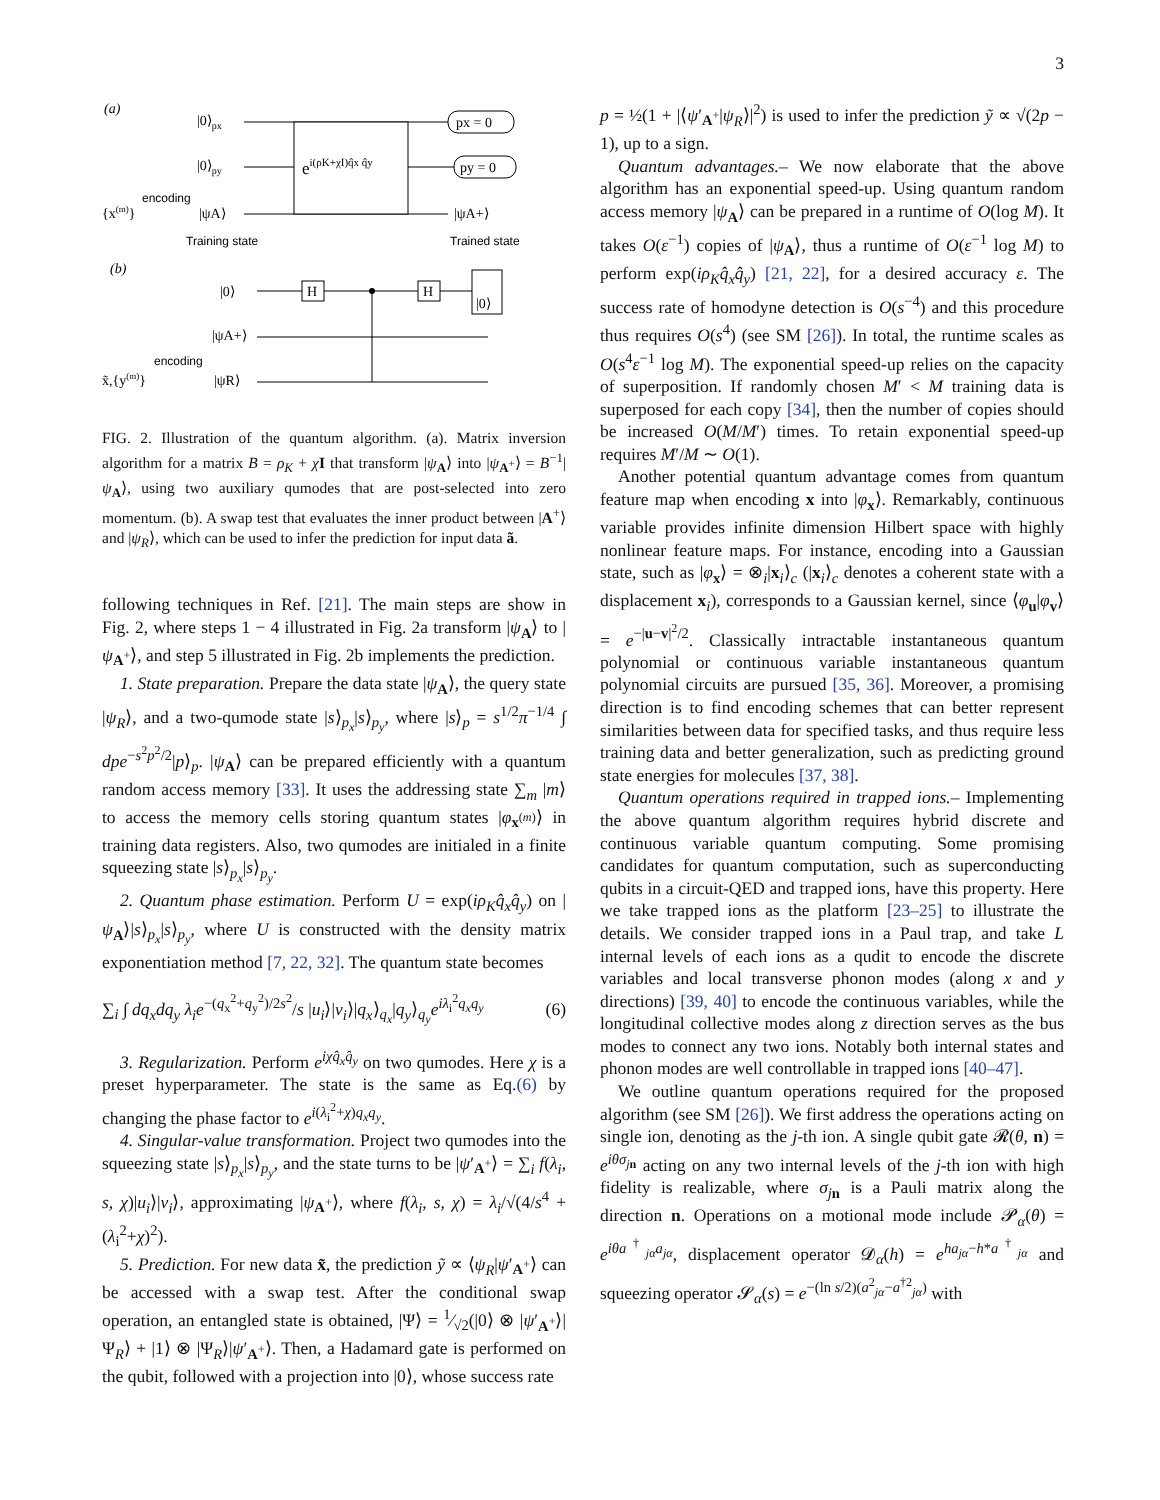3
(a)
|0⟩px
|0⟩py
ei(ρK+χI)q̂x q̂y
px = 0
py = 0
{x(m)}
encoding
|ψA⟩
|ψA+⟩
Training state
Trained state
(b)
|0⟩
H
H
|0⟩
|ψA+⟩
x̃,{y(m)}
encoding
|ψR⟩
FIG. 2. Illustration of the quantum algorithm. (a). Matrix inversion algorithm for a matrix B = ρ<sub>K</sub> + χI that transform |ψ<sub>A</sub>⟩ into |ψ<sub>A<sup>+</sup></sub>⟩ = B<sup>−1</sup>|ψ<sub>A</sub>⟩, using two auxiliary qumodes that are post-selected into zero momentum. (b). A swap test that evaluates the inner product between |A<sup>+</sup>⟩ and |ψ<sub>R</sub>⟩, which can be used to infer the prediction for input data ã.
following techniques in Ref. [21]. The main steps are show in Fig. 2, where steps 1 − 4 illustrated in Fig. 2a transform |ψ<sub>A</sub>⟩ to |ψ<sub>A<sup>+</sup></sub>⟩, and step 5 illustrated in Fig. 2b implements the prediction.
1. State preparation. Prepare the data state |ψ<sub>A</sub>⟩, the query state |ψ<sub>R</sub>⟩, and a two-qumode state |s⟩<sub>p<sub>x</sub></sub>|s⟩<sub>p<sub>y</sub></sub>, where |s⟩<sub>p</sub> = s<sup>1/2</sup>π<sup>−1/4</sup> ∫ dpe<sup>−s<sup>2</sup>p<sup>2</sup>/2</sup>|p⟩<sub>p</sub>. |ψ<sub>A</sub>⟩ can be prepared efficiently with a quantum random access memory [33]. It uses the addressing state ∑<sub>m</sub> |m⟩ to access the memory cells storing quantum states |φ<sub>x<sup>(m)</sup></sub>⟩ in training data registers. Also, two qumodes are initialed in a finite squeezing state |s⟩<sub>p<sub>x</sub></sub>|s⟩<sub>p<sub>y</sub></sub>.
2. Quantum phase estimation. Perform U = exp(iρ<sub>K</sub> q̂<sub>x</sub>q̂<sub>y</sub>) on |ψ<sub>A</sub>⟩|s⟩<sub>p<sub>x</sub></sub>|s⟩<sub>p<sub>y</sub></sub>, where U is constructed with the density matrix exponentiation method [7, 22, 32]. The quantum state becomes
∑<sub>i</sub> ∫ dq<sub>x</sub>dq<sub>y</sub> λ<sub>i</sub>e<sup>−(q<sub>x</sub><sup>2</sup>+q<sub>y</sub><sup>2</sup>)/2s<sup>2</sup></sup>/s |u<sub>i</sub>⟩|v<sub>i</sub>⟩|q<sub>x</sub>⟩<sub>q<sub>x</sub></sub>|q<sub>y</sub>⟩<sub>q<sub>y</sub></sub>e<sup>iλ<sub>i</sub><sup>2</sup>q<sub>x</sub>q<sub>y</sub></sup> (6)
3. Regularization. Perform e<sup>iχq̂<sub>x</sub>q̂<sub>y</sub></sup> on two qumodes. Here χ is a preset hyperparameter. The state is the same as Eq.(6) by changing the phase factor to e<sup>i(λ<sub>i</sub><sup>2</sup>+χ)q<sub>x</sub>q<sub>y</sub></sup>.
4. Singular-value transformation. Project two qumodes into the squeezing state |s⟩<sub>p<sub>x</sub></sub>|s⟩<sub>p<sub>y</sub></sub>, and the state turns to be |ψ′<sub>A<sup>+</sup></sub>⟩ = ∑<sub>i</sub> f(λ<sub>i</sub>, s, χ)|u<sub>i</sub>⟩|v<sub>i</sub>⟩, approximating |ψ<sub>A<sup>+</sup></sub>⟩, where f(λ<sub>i</sub>, s, χ) = λ<sub>i</sub>/√(4/s<sup>4</sup> + (λ<sub>i</sub><sup>2</sup>+χ)<sup>2</sup>).
5. Prediction. For new data x̃, the prediction ỹ ∝ ⟨ψ<sub>R</sub>|ψ′<sub>A<sup>+</sup></sub>⟩ can be accessed with a swap test. After the conditional swap operation, an entangled state is obtained, |Ψ⟩ = 1⁄√2(|0⟩ ⊗ |ψ′<sub>A<sup>+</sup></sub>⟩|Ψ<sub>R</sub>⟩ + |1⟩ ⊗ |Ψ<sub>R</sub>⟩|ψ′<sub>A<sup>+</sup></sub>⟩. Then, a Hadamard gate is performed on the qubit, followed with a projection into |0⟩, whose success rate
p = ½(1 + |⟨ψ′<sub>A<sup>+</sup></sub>|ψ<sub>R</sub>⟩|<sup>2</sup>) is used to infer the prediction ỹ ∝ √(2p − 1), up to a sign.
Quantum advantages.– We now elaborate that the above algorithm has an exponential speed-up. Using quantum random access memory |ψ<sub>A</sub>⟩ can be prepared in a runtime of O(log M). It takes O(ε<sup>−1</sup>) copies of |ψ<sub>A</sub>⟩, thus a runtime of O(ε<sup>−1</sup> log M) to perform exp(iρ<sub>K</sub>q̂<sub>x</sub>q̂<sub>y</sub>) [21, 22], for a desired accuracy ε. The success rate of homodyne detection is O(s<sup>−4</sup>) and this procedure thus requires O(s<sup>4</sup>) (see SM [26]). In total, the runtime scales as O(s<sup>4</sup>ε<sup>−1</sup> log M). The exponential speed-up relies on the capacity of superposition. If randomly chosen M′ < M training data is superposed for each copy [34], then the number of copies should be increased O(M/M′) times. To retain exponential speed-up requires M′/M ∼ O(1).
Another potential quantum advantage comes from quantum feature map when encoding x into |φ<sub>x</sub>⟩. Remarkably, continuous variable provides infinite dimension Hilbert space with highly nonlinear feature maps. For instance, encoding into a Gaussian state, such as |φ<sub>x</sub>⟩ = ⊗<sub>i</sub>|x<sub>i</sub>⟩<sub>c</sub> (|x<sub>i</sub>⟩<sub>c</sub> denotes a coherent state with a displacement x<sub>i</sub>), corresponds to a Gaussian kernel, since ⟨φ<sub>u</sub>|φ<sub>v</sub>⟩ = e<sup>−|u−v|<sup>2</sup>/2</sup>. Classically intractable instantaneous quantum polynomial or continuous variable instantaneous quantum polynomial circuits are pursued [35, 36]. Moreover, a promising direction is to find encoding schemes that can better represent similarities between data for specified tasks, and thus require less training data and better generalization, such as predicting ground state energies for molecules [37, 38].
Quantum operations required in trapped ions.– Implementing the above quantum algorithm requires hybrid discrete and continuous variable quantum computing. Some promising candidates for quantum computation, such as superconducting qubits in a circuit-QED and trapped ions, have this property. Here we take trapped ions as the platform [23–25] to illustrate the details. We consider trapped ions in a Paul trap, and take L internal levels of each ions as a qudit to encode the discrete variables and local transverse phonon modes (along x and y directions) [39, 40] to encode the continuous variables, while the longitudinal collective modes along z direction serves as the bus modes to connect any two ions. Notably both internal states and phonon modes are well controllable in trapped ions [40–47].
We outline quantum operations required for the proposed algorithm (see SM [26]). We first address the operations acting on single ion, denoting as the j-th ion. A single qubit gate 𝓡(θ, n) = e<sup>iθσ<sub>jn</sub></sup> acting on any two internal levels of the j-th ion with high fidelity is realizable, where σ<sub>jn</sub> is a Pauli matrix along the direction n. Operations on a motional mode include 𝓟<sub>α</sub>(θ) = e<sup>iθa<sup>†</sup><sub>jα</sub>a<sub>jα</sub></sup>, displacement operator 𝓓<sub>α</sub>(h) = e<sup>ha<sub>jα</sub>−h*a<sup>†</sup><sub>jα</sub></sup> and squeezing operator 𝓢<sub>α</sub>(s) = e<sup>−(ln s/2)(a<sup>2</sup><sub>jα</sub>−a<sup>†2</sup><sub>jα</sub>)</sup> with